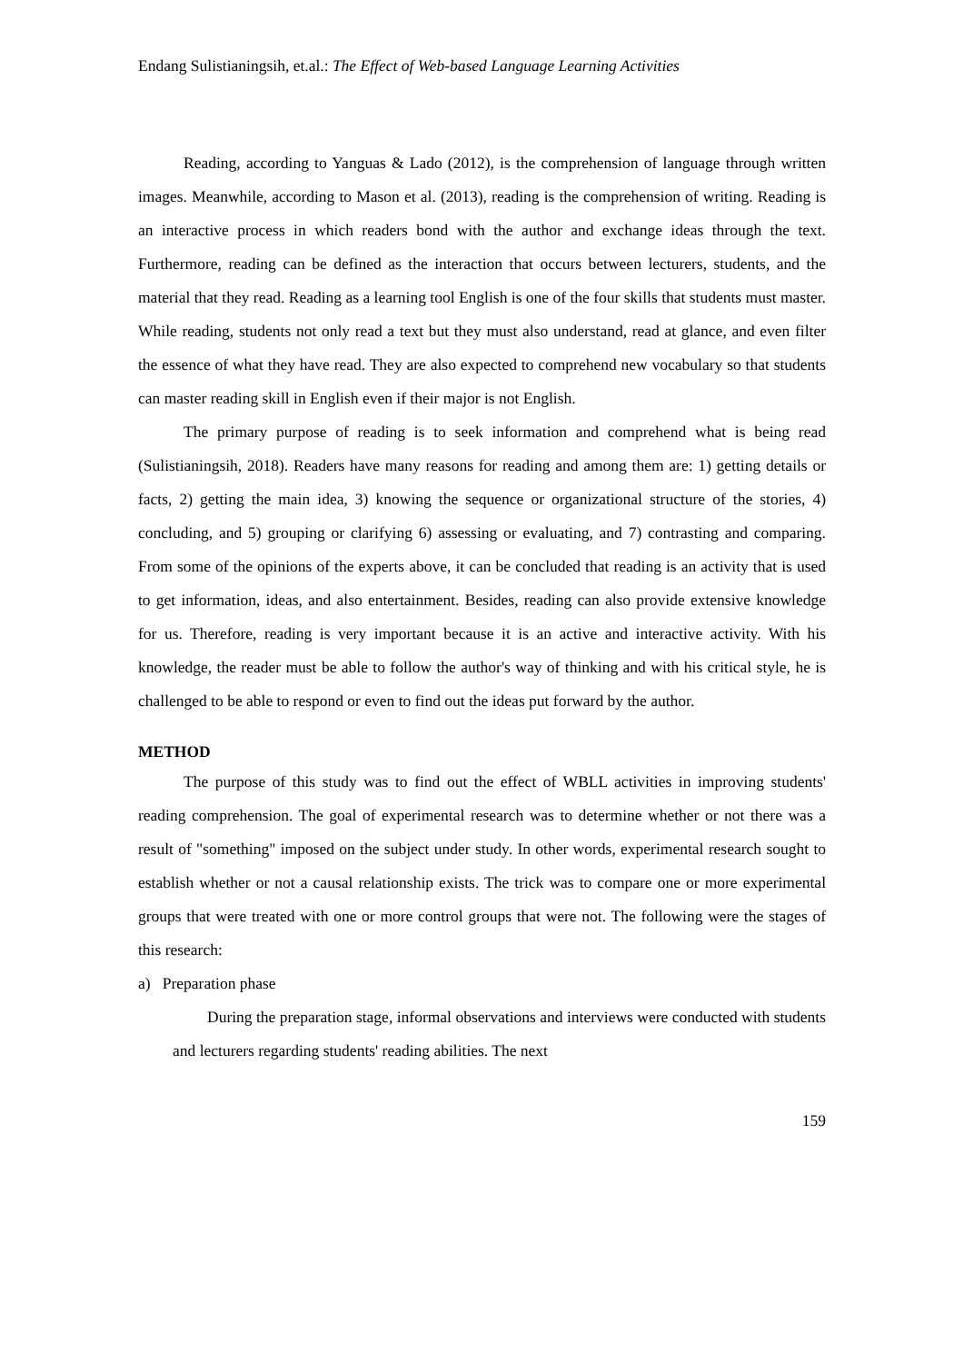Endang Sulistianingsih, et.al.: The Effect of Web-based Language Learning Activities
Reading, according to Yanguas & Lado (2012), is the comprehension of language through written images. Meanwhile, according to Mason et al. (2013), reading is the comprehension of writing. Reading is an interactive process in which readers bond with the author and exchange ideas through the text. Furthermore, reading can be defined as the interaction that occurs between lecturers, students, and the material that they read. Reading as a learning tool English is one of the four skills that students must master. While reading, students not only read a text but they must also understand, read at glance, and even filter the essence of what they have read. They are also expected to comprehend new vocabulary so that students can master reading skill in English even if their major is not English.
The primary purpose of reading is to seek information and comprehend what is being read (Sulistianingsih, 2018). Readers have many reasons for reading and among them are: 1) getting details or facts, 2) getting the main idea, 3) knowing the sequence or organizational structure of the stories, 4) concluding, and 5) grouping or clarifying 6) assessing or evaluating, and 7) contrasting and comparing. From some of the opinions of the experts above, it can be concluded that reading is an activity that is used to get information, ideas, and also entertainment. Besides, reading can also provide extensive knowledge for us. Therefore, reading is very important because it is an active and interactive activity. With his knowledge, the reader must be able to follow the author's way of thinking and with his critical style, he is challenged to be able to respond or even to find out the ideas put forward by the author.
METHOD
The purpose of this study was to find out the effect of WBLL activities in improving students' reading comprehension. The goal of experimental research was to determine whether or not there was a result of "something" imposed on the subject under study. In other words, experimental research sought to establish whether or not a causal relationship exists. The trick was to compare one or more experimental groups that were treated with one or more control groups that were not. The following were the stages of this research:
a) Preparation phase
During the preparation stage, informal observations and interviews were conducted with students and lecturers regarding students' reading abilities. The next
159